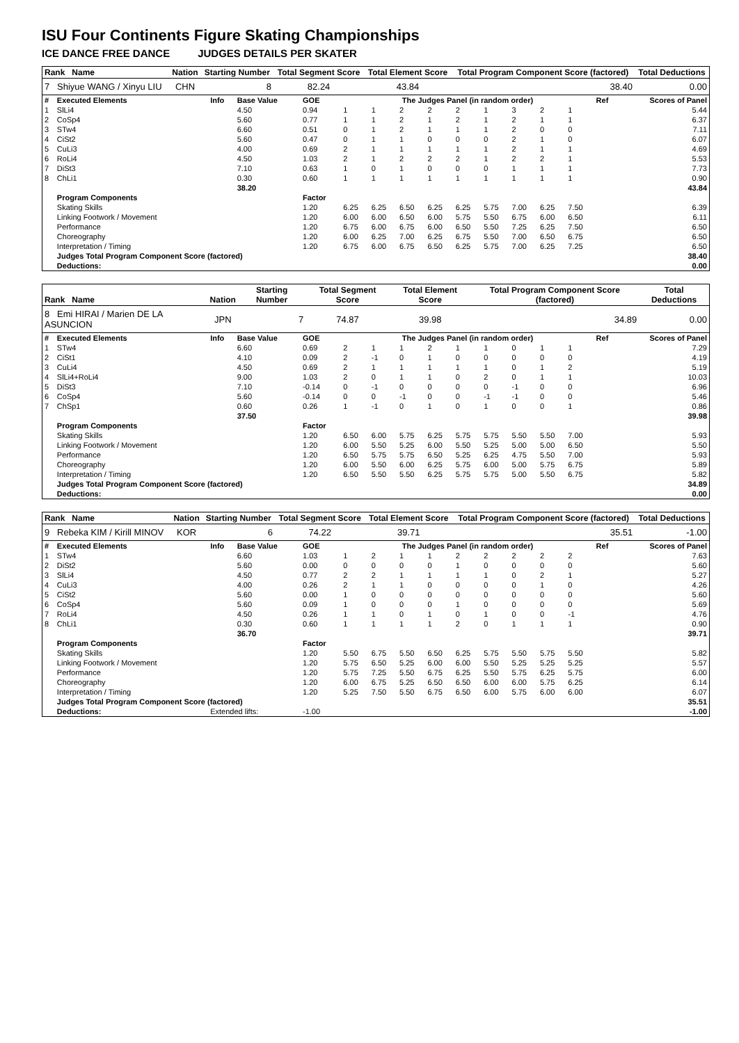ISU Four Continents Figure Skating Championships
ICE DANCE FREE DANCE JUDGES DETAILS PER SKATER
| Rank Name | Nation | Starting Number | Total Segment Score | Total Element Score | Total Program Component Score (factored) | Total Deductions |
| --- | --- | --- | --- | --- | --- | --- |
| 7 Shiyue WANG / Xinyu LIU | CHN | 8 | 82.24 | 43.84 | 38.40 | 0.00 |
| # | Executed Elements | Info | Base Value | GOE | The Judges Panel (in random order) | | | | | | | | | Ref | Scores of Panel |
| 1 | SlLi4 | | 4.50 | 0.94 | 1 | 1 | 2 | 2 | 2 | 1 | 3 | 2 | 1 | | 5.44 |
| 2 | CoSp4 | | 5.60 | 0.77 | 1 | 1 | 2 | 1 | 2 | 1 | 2 | 1 | 1 | | 6.37 |
| 3 | STw4 | | 6.60 | 0.51 | 0 | 1 | 2 | 1 | 1 | 1 | 2 | 0 | 0 | | 7.11 |
| 4 | CiSt2 | | 5.60 | 0.47 | 0 | 1 | 1 | 0 | 0 | 0 | 2 | 1 | 0 | | 6.07 |
| 5 | CuLi3 | | 4.00 | 0.69 | 2 | 1 | 1 | 1 | 1 | 1 | 2 | 1 | 1 | | 4.69 |
| 6 | RoLi4 | | 4.50 | 1.03 | 2 | 1 | 2 | 2 | 2 | 1 | 2 | 2 | 1 | | 5.53 |
| 7 | DiSt3 | | 7.10 | 0.63 | 1 | 0 | 1 | 0 | 0 | 0 | 1 | 1 | 1 | | 7.73 |
| 8 | ChLi1 | | 0.30 | 0.60 | 1 | 1 | 1 | 1 | 1 | 1 | 1 | 1 | 1 | | 0.90 |
| | | | 38.20 | | | | | | | | | | | | 43.84 |
| | Program Components | | | Factor | | | | | | | | | | | |
| | Skating Skills | | | 1.20 | 6.25 | 6.25 | 6.50 | 6.25 | 6.25 | 5.75 | 7.00 | 6.25 | 7.50 | | 6.39 |
| | Linking Footwork / Movement | | | 1.20 | 6.00 | 6.00 | 6.50 | 6.00 | 5.75 | 5.50 | 6.75 | 6.00 | 6.50 | | 6.11 |
| | Performance | | | 1.20 | 6.75 | 6.00 | 6.75 | 6.00 | 6.50 | 5.50 | 7.25 | 6.25 | 7.50 | | 6.50 |
| | Choreography | | | 1.20 | 6.00 | 6.25 | 7.00 | 6.25 | 6.75 | 5.50 | 7.00 | 6.50 | 6.75 | | 6.50 |
| | Interpretation / Timing | | | 1.20 | 6.75 | 6.00 | 6.75 | 6.50 | 6.25 | 5.75 | 7.00 | 6.25 | 7.25 | | 6.50 |
| | Judges Total Program Component Score (factored) | | | | | | | | | | | | | | 38.40 |
| | Deductions: | | | | | | | | | | | | | | 0.00 |
| Rank Name | Nation | Starting Number | Total Segment Score | Total Element Score | Total Program Component Score (factored) | Total Deductions |
| --- | --- | --- | --- | --- | --- | --- |
| 8 Emi HIRAI / Marien DE LA ASUNCION | JPN | 7 | 74.87 | 39.98 | 34.89 | 0.00 |
| # | Executed Elements | Info | Base Value | GOE | The Judges Panel (in random order) | | | | | | | | | Ref | Scores of Panel |
| 1 | STw4 | | 6.60 | 0.69 | 2 | 1 | 1 | 2 | 1 | 1 | 0 | 1 | 1 | | 7.29 |
| 2 | CiSt1 | | 4.10 | 0.09 | 2 | -1 | 0 | 1 | 0 | 0 | 0 | 0 | 0 | | 4.19 |
| 3 | CuLi4 | | 4.50 | 0.69 | 2 | 1 | 1 | 1 | 1 | 1 | 0 | 1 | 2 | | 5.19 |
| 4 | SlLi4+RoLi4 | | 9.00 | 1.03 | 2 | 0 | 1 | 1 | 0 | 2 | 0 | 1 | 1 | | 10.03 |
| 5 | DiSt3 | | 7.10 | -0.14 | 0 | -1 | 0 | 0 | 0 | 0 | -1 | 0 | 0 | | 6.96 |
| 6 | CoSp4 | | 5.60 | -0.14 | 0 | 0 | -1 | 0 | 0 | -1 | -1 | 0 | 0 | | 5.46 |
| 7 | ChSp1 | | 0.60 | 0.26 | 1 | -1 | 0 | 1 | 0 | 1 | 0 | 0 | 1 | | 0.86 |
| | | | 37.50 | | | | | | | | | | | | 39.98 |
| | Program Components | | | Factor | | | | | | | | | | | |
| | Skating Skills | | | 1.20 | 6.50 | 6.00 | 5.75 | 6.25 | 5.75 | 5.75 | 5.50 | 5.50 | 7.00 | | 5.93 |
| | Linking Footwork / Movement | | | 1.20 | 6.00 | 5.50 | 5.25 | 6.00 | 5.50 | 5.25 | 5.00 | 5.00 | 6.50 | | 5.50 |
| | Performance | | | 1.20 | 6.50 | 5.75 | 5.75 | 6.50 | 5.25 | 6.25 | 4.75 | 5.50 | 7.00 | | 5.93 |
| | Choreography | | | 1.20 | 6.00 | 5.50 | 6.00 | 6.25 | 5.75 | 6.00 | 5.00 | 5.75 | 6.75 | | 5.89 |
| | Interpretation / Timing | | | 1.20 | 6.50 | 5.50 | 5.50 | 6.25 | 5.75 | 5.75 | 5.00 | 5.50 | 6.75 | | 5.82 |
| | Judges Total Program Component Score (factored) | | | | | | | | | | | | | | 34.89 |
| | Deductions: | | | | | | | | | | | | | | 0.00 |
| Rank Name | Nation | Starting Number | Total Segment Score | Total Element Score | Total Program Component Score (factored) | Total Deductions |
| --- | --- | --- | --- | --- | --- | --- |
| 9 Rebeka KIM / Kirill MINOV | KOR | 6 | 74.22 | 39.71 | 35.51 | -1.00 |
| # | Executed Elements | Info | Base Value | GOE | The Judges Panel (in random order) | | | | | | | | | Ref | Scores of Panel |
| 1 | STw4 | | 6.60 | 1.03 | 1 | 2 | 1 | 1 | 2 | 2 | 2 | 2 | 2 | | 7.63 |
| 2 | DiSt2 | | 5.60 | 0.00 | 0 | 0 | 0 | 0 | 1 | 0 | 0 | 0 | 0 | | 5.60 |
| 3 | SlLi4 | | 4.50 | 0.77 | 2 | 2 | 1 | 1 | 1 | 1 | 0 | 2 | 1 | | 5.27 |
| 4 | CuLi3 | | 4.00 | 0.26 | 2 | 1 | 1 | 0 | 0 | 0 | 0 | 1 | 0 | | 4.26 |
| 5 | CiSt2 | | 5.60 | 0.00 | 1 | 0 | 0 | 0 | 0 | 0 | 0 | 0 | 0 | | 5.60 |
| 6 | CoSp4 | | 5.60 | 0.09 | 1 | 0 | 0 | 0 | 1 | 0 | 0 | 0 | 0 | | 5.69 |
| 7 | RoLi4 | | 4.50 | 0.26 | 1 | 1 | 0 | 1 | 0 | 1 | 0 | 0 | -1 | | 4.76 |
| 8 | ChLi1 | | 0.30 | 0.60 | 1 | 1 | 1 | 1 | 2 | 0 | 1 | 1 | 1 | | 0.90 |
| | | | 36.70 | | | | | | | | | | | | 39.71 |
| | Program Components | | | Factor | | | | | | | | | | | |
| | Skating Skills | | | 1.20 | 5.50 | 6.75 | 5.50 | 6.50 | 6.25 | 5.75 | 5.50 | 5.75 | 5.50 | | 5.82 |
| | Linking Footwork / Movement | | | 1.20 | 5.75 | 6.50 | 5.25 | 6.00 | 6.00 | 5.50 | 5.25 | 5.25 | 5.25 | | 5.57 |
| | Performance | | | 1.20 | 5.75 | 7.25 | 5.50 | 6.75 | 6.25 | 5.50 | 5.75 | 6.25 | 5.75 | | 6.00 |
| | Choreography | | | 1.20 | 6.00 | 6.75 | 5.25 | 6.50 | 6.50 | 6.00 | 6.00 | 5.75 | 6.25 | | 6.14 |
| | Interpretation / Timing | | | 1.20 | 5.25 | 7.50 | 5.50 | 6.75 | 6.50 | 6.00 | 5.75 | 6.00 | 6.00 | | 6.07 |
| | Judges Total Program Component Score (factored) | | | | | | | | | | | | | | 35.51 |
| | Deductions: | Extended lifts: | | -1.00 | | | | | | | | | | | -1.00 |